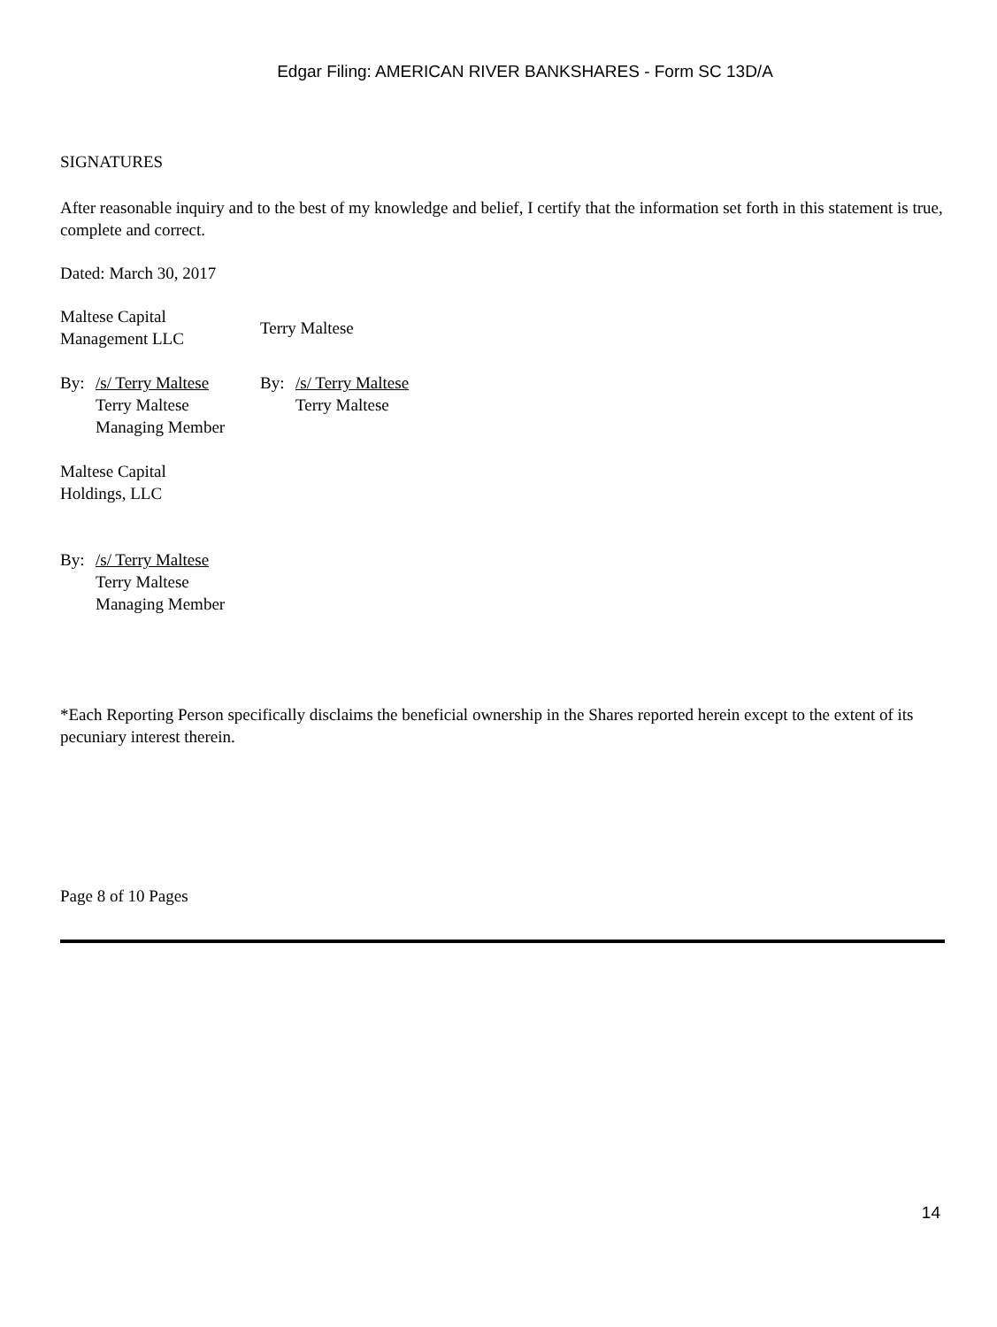Edgar Filing: AMERICAN RIVER BANKSHARES - Form SC 13D/A
SIGNATURES
After reasonable inquiry and to the best of my knowledge and belief, I certify that the information set forth in this statement is true, complete and correct.
Dated: March 30, 2017
| Maltese Capital Management LLC | Terry Maltese |
| By: | /s/ Terry Maltese Terry Maltese Managing Member | By: | /s/ Terry Maltese Terry Maltese |
Maltese Capital
Holdings, LLC
| By: | /s/ Terry Maltese Terry Maltese Managing Member |
*Each Reporting Person specifically disclaims the beneficial ownership in the Shares reported herein except to the extent of its pecuniary interest therein.
Page 8 of 10 Pages
14